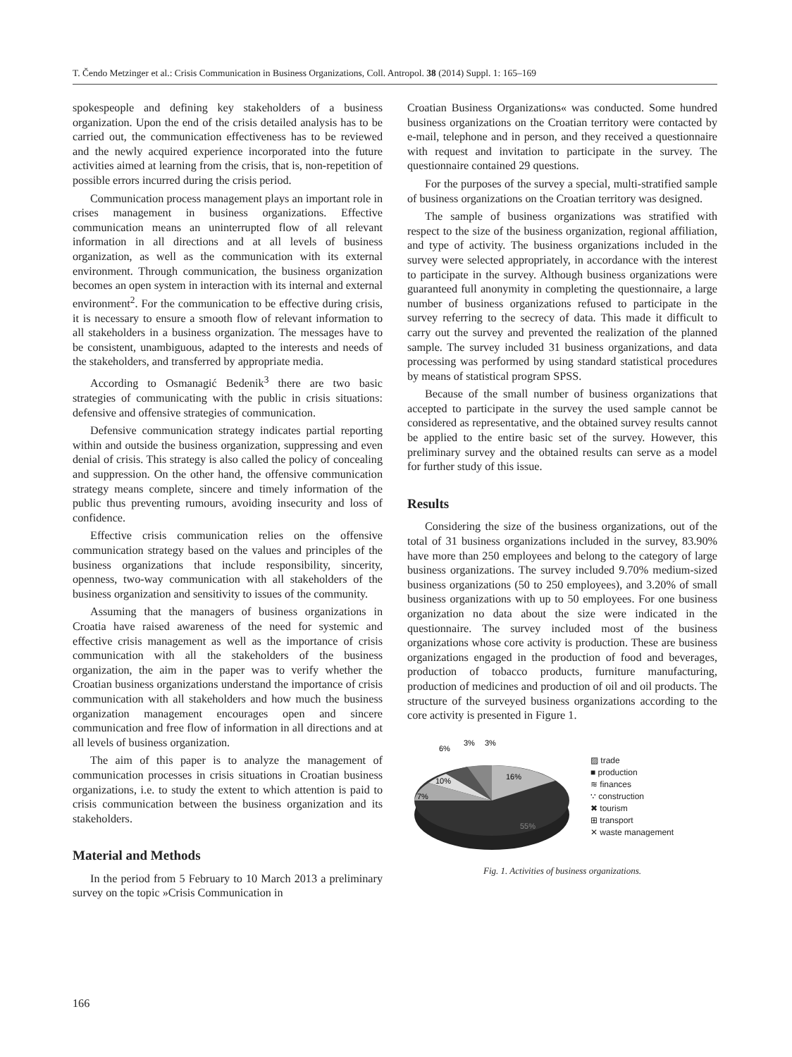T. Čendo Metzinger et al.: Crisis Communication in Business Organizations, Coll. Antropol. 38 (2014) Suppl. 1: 165–169
spokespeople and defining key stakeholders of a business organization. Upon the end of the crisis detailed analysis has to be carried out, the communication effectiveness has to be reviewed and the newly acquired experience incorporated into the future activities aimed at learning from the crisis, that is, non-repetition of possible errors incurred during the crisis period.
Communication process management plays an important role in crises management in business organizations. Effective communication means an uninterrupted flow of all relevant information in all directions and at all levels of business organization, as well as the communication with its external environment. Through communication, the business organization becomes an open system in interaction with its internal and external environment<sup>2</sup>. For the communication to be effective during crisis, it is necessary to ensure a smooth flow of relevant information to all stakeholders in a business organization. The messages have to be consistent, unambiguous, adapted to the interests and needs of the stakeholders, and transferred by appropriate media.
According to Osmanagić Bedenik<sup>3</sup> there are two basic strategies of communicating with the public in crisis situations: defensive and offensive strategies of communication.
Defensive communication strategy indicates partial reporting within and outside the business organization, suppressing and even denial of crisis. This strategy is also called the policy of concealing and suppression. On the other hand, the offensive communication strategy means complete, sincere and timely information of the public thus preventing rumours, avoiding insecurity and loss of confidence.
Effective crisis communication relies on the offensive communication strategy based on the values and principles of the business organizations that include responsibility, sincerity, openness, two-way communication with all stakeholders of the business organization and sensitivity to issues of the community.
Assuming that the managers of business organizations in Croatia have raised awareness of the need for systemic and effective crisis management as well as the importance of crisis communication with all the stakeholders of the business organization, the aim in the paper was to verify whether the Croatian business organizations understand the importance of crisis communication with all stakeholders and how much the business organization management encourages open and sincere communication and free flow of information in all directions and at all levels of business organization.
The aim of this paper is to analyze the management of communication processes in crisis situations in Croatian business organizations, i.e. to study the extent to which attention is paid to crisis communication between the business organization and its stakeholders.
Material and Methods
In the period from 5 February to 10 March 2013 a preliminary survey on the topic »Crisis Communication in
Croatian Business Organizations« was conducted. Some hundred business organizations on the Croatian territory were contacted by e-mail, telephone and in person, and they received a questionnaire with request and invitation to participate in the survey. The questionnaire contained 29 questions.
For the purposes of the survey a special, multi-stratified sample of business organizations on the Croatian territory was designed.
The sample of business organizations was stratified with respect to the size of the business organization, regional affiliation, and type of activity. The business organizations included in the survey were selected appropriately, in accordance with the interest to participate in the survey. Although business organizations were guaranteed full anonymity in completing the questionnaire, a large number of business organizations refused to participate in the survey referring to the secrecy of data. This made it difficult to carry out the survey and prevented the realization of the planned sample. The survey included 31 business organizations, and data processing was performed by using standard statistical procedures by means of statistical program SPSS.
Because of the small number of business organizations that accepted to participate in the survey the used sample cannot be considered as representative, and the obtained survey results cannot be applied to the entire basic set of the survey. However, this preliminary survey and the obtained results can serve as a model for further study of this issue.
Results
Considering the size of the business organizations, out of the total of 31 business organizations included in the survey, 83.90% have more than 250 employees and belong to the category of large business organizations. The survey included 9.70% medium-sized business organizations (50 to 250 employees), and 3.20% of small business organizations with up to 50 employees. For one business organization no data about the size were indicated in the questionnaire. The survey included most of the business organizations whose core activity is production. These are business organizations engaged in the production of food and beverages, production of tobacco products, furniture manufacturing, production of medicines and production of oil and oil products. The structure of the surveyed business organizations according to the core activity is presented in Figure 1.
16%
55%
7%
10%
6%
3%
3%
▨ trade
■ production
≋ finances
∵ construction
✖ tourism
⊞ transport
✕ waste management
Fig. 1. Activities of business organizations.
166